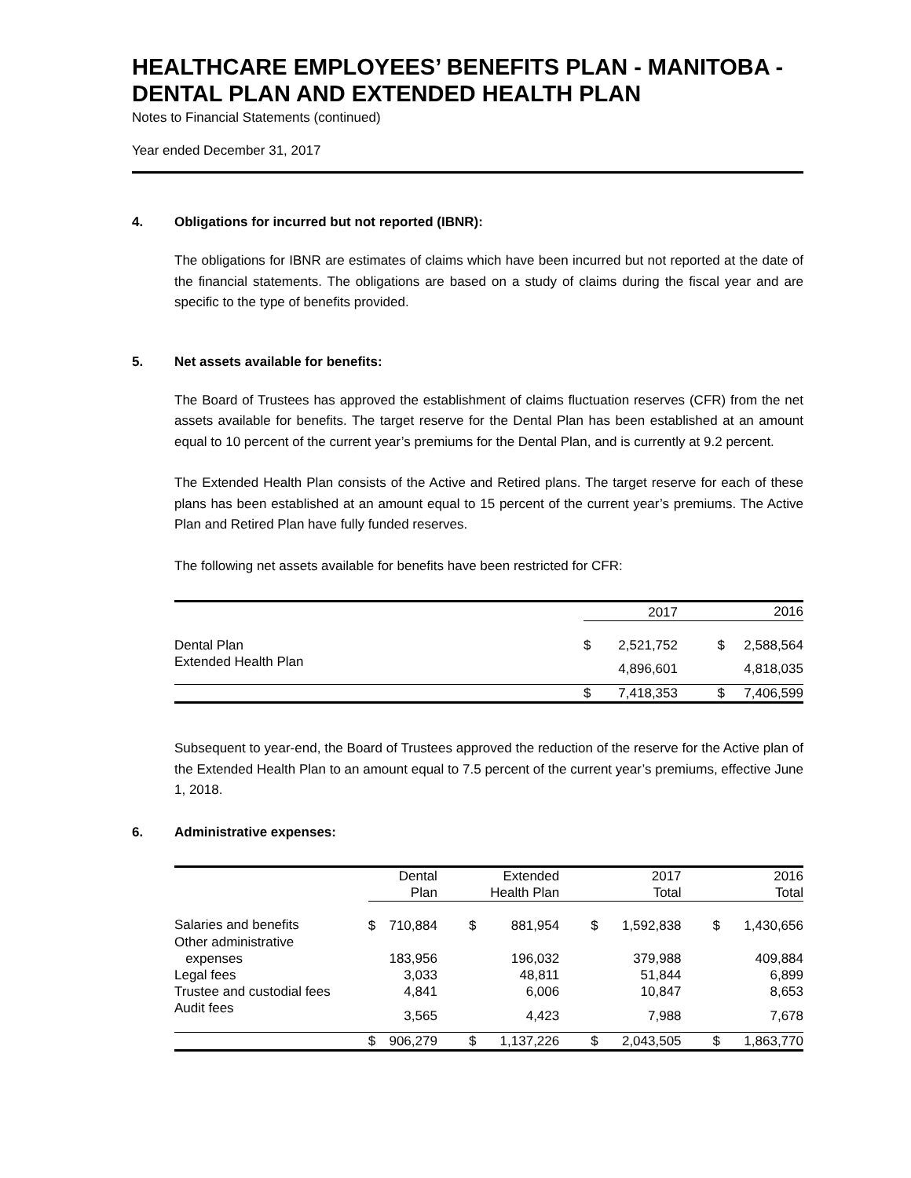HEALTHCARE EMPLOYEES’ BENEFITS PLAN - MANITOBA - DENTAL PLAN AND EXTENDED HEALTH PLAN
Notes to Financial Statements (continued)
Year ended December 31, 2017
4. Obligations for incurred but not reported (IBNR):
The obligations for IBNR are estimates of claims which have been incurred but not reported at the date of the financial statements. The obligations are based on a study of claims during the fiscal year and are specific to the type of benefits provided.
5. Net assets available for benefits:
The Board of Trustees has approved the establishment of claims fluctuation reserves (CFR) from the net assets available for benefits. The target reserve for the Dental Plan has been established at an amount equal to 10 percent of the current year’s premiums for the Dental Plan, and is currently at 9.2 percent.
The Extended Health Plan consists of the Active and Retired plans. The target reserve for each of these plans has been established at an amount equal to 15 percent of the current year’s premiums. The Active Plan and Retired Plan have fully funded reserves.
The following net assets available for benefits have been restricted for CFR:
| | 2017 | | 2016 | |
| --- | --- | --- | --- | --- |
| Dental Plan | $ | 2,521,752 | $ | 2,588,564 |
| Extended Health Plan | | 4,896,601 | | 4,818,035 |
| | $ | 7,418,353 | $ | 7,406,599 |
Subsequent to year-end, the Board of Trustees approved the reduction of the reserve for the Active plan of the Extended Health Plan to an amount equal to 7.5 percent of the current year’s premiums, effective June 1, 2018.
6. Administrative expenses:
| | Dental Plan | | Extended Health Plan | | 2017 Total | | 2016 Total | |
| --- | --- | --- | --- | --- | --- | --- | --- | --- |
| Salaries and benefits | $ | 710,884 | $ | 881,954 | $ | 1,592,838 | $ | 1,430,656 |
| Other administrative expenses | | 183,956 | | 196,032 | | 379,988 | | 409,884 |
| Legal fees | | 3,033 | | 48,811 | | 51,844 | | 6,899 |
| Trustee and custodial fees | | 4,841 | | 6,006 | | 10,847 | | 8,653 |
| Audit fees | | 3,565 | | 4,423 | | 7,988 | | 7,678 |
| | $ | 906,279 | $ | 1,137,226 | $ | 2,043,505 | $ | 1,863,770 |